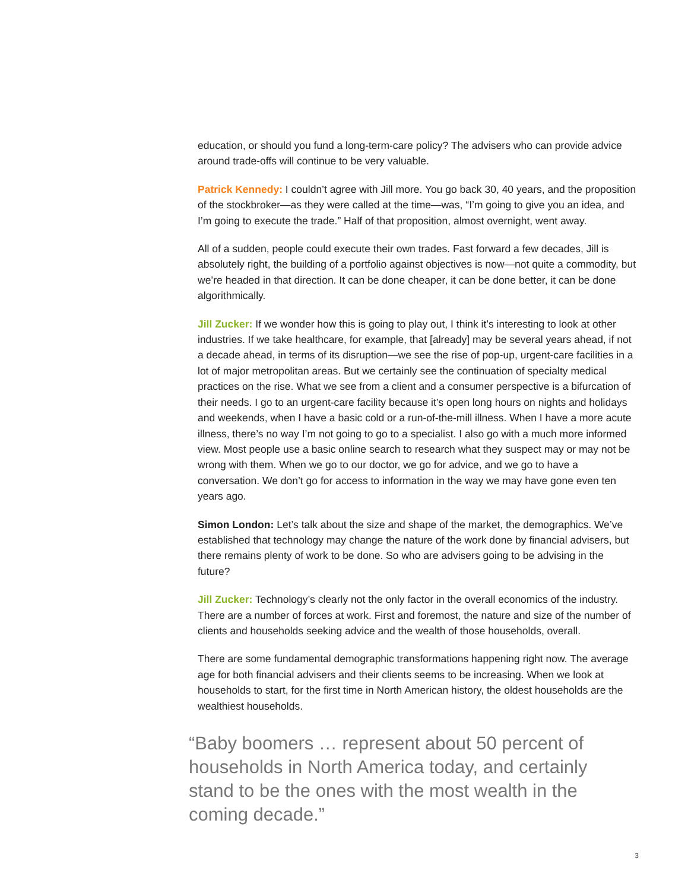education, or should you fund a long-term-care policy? The advisers who can provide advice around trade-offs will continue to be very valuable.
Patrick Kennedy: I couldn’t agree with Jill more. You go back 30, 40 years, and the proposition of the stockbroker—as they were called at the time—was, “I’m going to give you an idea, and I’m going to execute the trade.” Half of that proposition, almost overnight, went away.
All of a sudden, people could execute their own trades. Fast forward a few decades, Jill is absolutely right, the building of a portfolio against objectives is now—not quite a commodity, but we’re headed in that direction. It can be done cheaper, it can be done better, it can be done algorithmically.
Jill Zucker: If we wonder how this is going to play out, I think it’s interesting to look at other industries. If we take healthcare, for example, that [already] may be several years ahead, if not a decade ahead, in terms of its disruption—we see the rise of pop-up, urgent-care facilities in a lot of major metropolitan areas. But we certainly see the continuation of specialty medical practices on the rise. What we see from a client and a consumer perspective is a bifurcation of their needs. I go to an urgent-care facility because it’s open long hours on nights and holidays and weekends, when I have a basic cold or a run-of-the-mill illness. When I have a more acute illness, there’s no way I’m not going to go to a specialist. I also go with a much more informed view. Most people use a basic online search to research what they suspect may or may not be wrong with them. When we go to our doctor, we go for advice, and we go to have a conversation. We don’t go for access to information in the way we may have gone even ten years ago.
Simon London: Let’s talk about the size and shape of the market, the demographics. We’ve established that technology may change the nature of the work done by financial advisers, but there remains plenty of work to be done. So who are advisers going to be advising in the future?
Jill Zucker: Technology’s clearly not the only factor in the overall economics of the industry. There are a number of forces at work. First and foremost, the nature and size of the number of clients and households seeking advice and the wealth of those households, overall.
There are some fundamental demographic transformations happening right now. The average age for both financial advisers and their clients seems to be increasing. When we look at households to start, for the first time in North American history, the oldest households are the wealthiest households.
“Baby boomers … represent about 50 percent of households in North America today, and certainly stand to be the ones with the most wealth in the coming decade.”
3